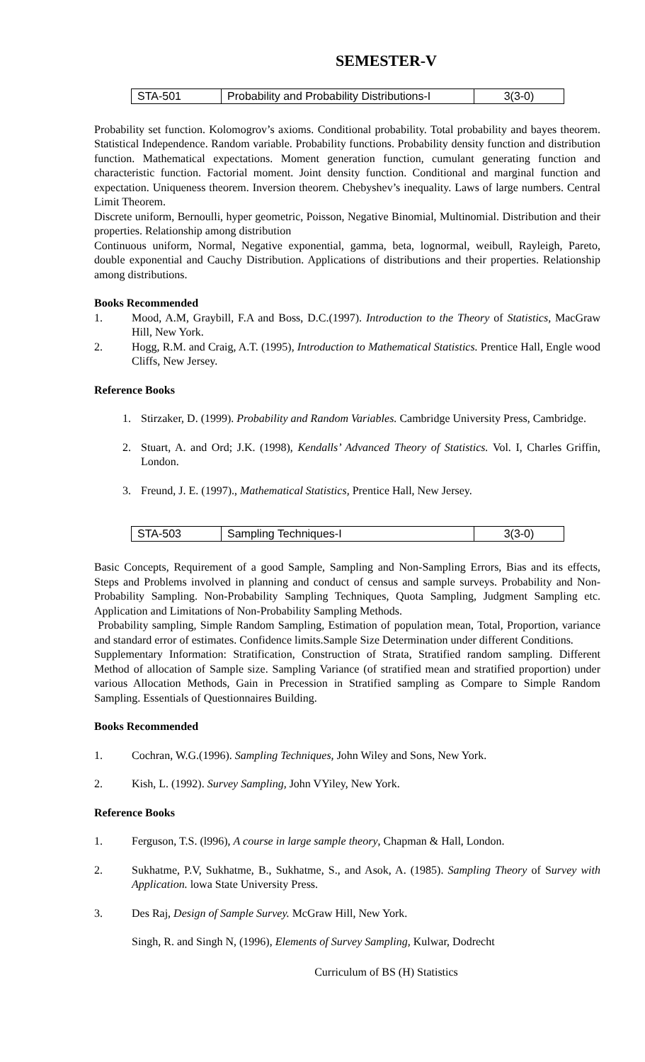SEMESTER-V
| STA-501 | Probability and Probability Distributions-I | 3(3-0) |
Probability set function. Kolomogrov’s axioms. Conditional probability. Total probability and bayes theorem. Statistical Independence. Random variable. Probability functions. Probability density function and distribution function. Mathematical expectations. Moment generation function, cumulant generating function and characteristic function. Factorial moment. Joint density function. Conditional and marginal function and expectation. Uniqueness theorem. Inversion theorem. Chebyshev’s inequality. Laws of large numbers. Central Limit Theorem.
Discrete uniform, Bernoulli, hyper geometric, Poisson, Negative Binomial, Multinomial. Distribution and their properties. Relationship among distribution
Continuous uniform, Normal, Negative exponential, gamma, beta, lognormal, weibull, Rayleigh, Pareto, double exponential and Cauchy Distribution. Applications of distributions and their properties. Relationship among distributions.
Books Recommended
1. Mood, A.M, Graybill, F.A and Boss, D.C.(1997). Introduction to the Theory of Statistics, MacGraw Hill, New York.
2. Hogg, R.M. and Craig, A.T. (1995), Introduction to Mathematical Statistics. Prentice Hall, Engle wood Cliffs, New Jersey.
Reference Books
1. Stirzaker, D. (1999). Probability and Random Variables. Cambridge University Press, Cambridge.
2. Stuart, A. and Ord; J.K. (1998), Kendalls’ Advanced Theory of Statistics. Vol. I, Charles Griffin, London.
3. Freund, J. E. (1997)., Mathematical Statistics, Prentice Hall, New Jersey.
| STA-503 | Sampling Techniques-I | 3(3-0) |
Basic Concepts, Requirement of a good Sample, Sampling and Non-Sampling Errors, Bias and its effects, Steps and Problems involved in planning and conduct of census and sample surveys. Probability and Non-Probability Sampling. Non-Probability Sampling Techniques, Quota Sampling, Judgment Sampling etc. Application and Limitations of Non-Probability Sampling Methods.
Probability sampling, Simple Random Sampling, Estimation of population mean, Total, Proportion, variance and standard error of estimates. Confidence limits.Sample Size Determination under different Conditions.
Supplementary Information: Stratification, Construction of Strata, Stratified random sampling. Different Method of allocation of Sample size. Sampling Variance (of stratified mean and stratified proportion) under various Allocation Methods, Gain in Precession in Stratified sampling as Compare to Simple Random Sampling. Essentials of Questionnaires Building.
Books Recommended
1. Cochran, W.G.(1996). Sampling Techniques, John Wiley and Sons, New York.
2. Kish, L. (1992). Survey Sampling, John VYiley, New York.
Reference Books
1. Ferguson, T.S. (l996), A course in large sample theory, Chapman & Hall, London.
2. Sukhatme, P.V, Sukhatme, B., Sukhatme, S., and Asok, A. (1985). Sampling Theory of Survey with Application. lowa State University Press.
3. Des Raj, Design of Sample Survey. McGraw Hill, New York.
Singh, R. and Singh N, (1996), Elements of Survey Sampling, Kulwar, Dodrecht
Curriculum of BS (H) Statistics